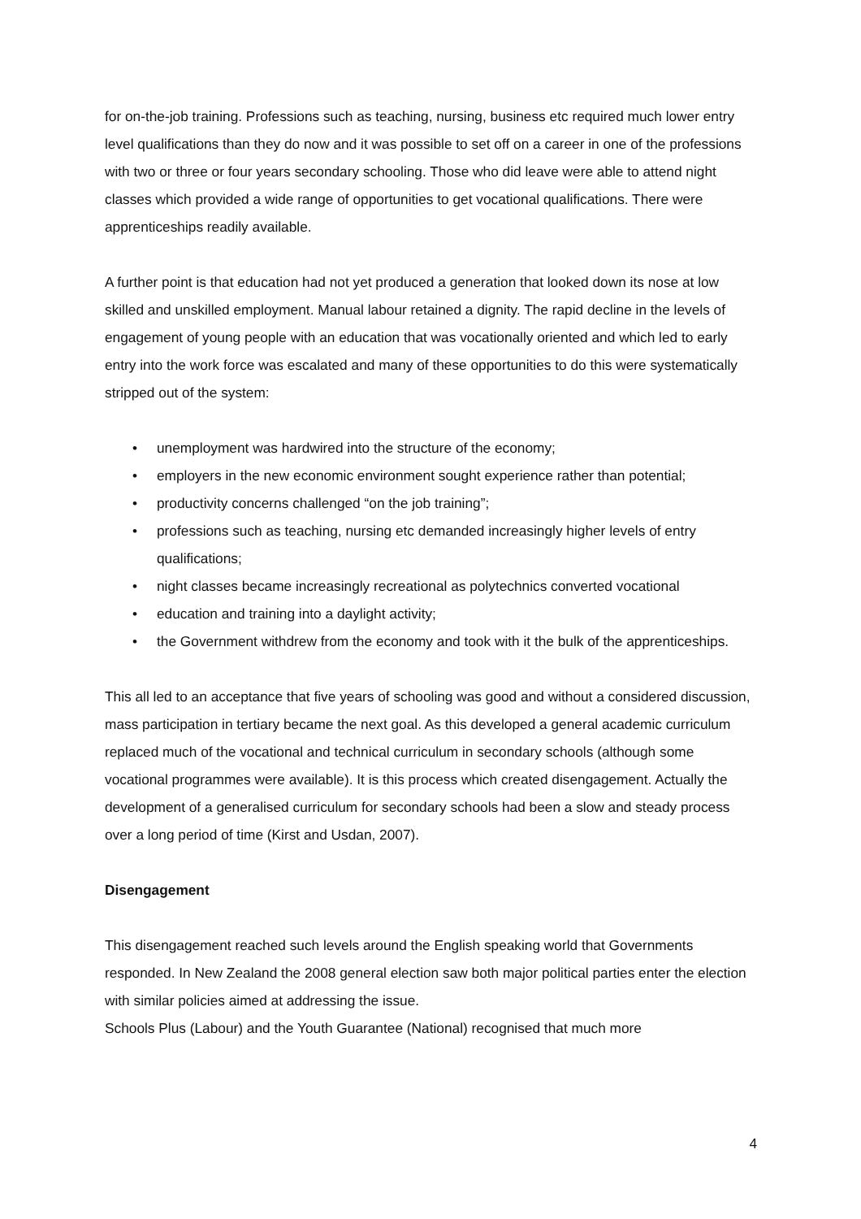for on-the-job training. Professions such as teaching, nursing, business etc required much lower entry level qualifications than they do now and it was possible to set off on a career in one of the professions with two or three or four years secondary schooling. Those who did leave were able to attend night classes which provided a wide range of opportunities to get vocational qualifications. There were apprenticeships readily available.
A further point is that education had not yet produced a generation that looked down its nose at low skilled and unskilled employment. Manual labour retained a dignity. The rapid decline in the levels of engagement of young people with an education that was vocationally oriented and which led to early entry into the work force was escalated and many of these opportunities to do this were systematically stripped out of the system:
• unemployment was hardwired into the structure of the economy;
• employers in the new economic environment sought experience rather than potential;
• productivity concerns challenged “on the job training”;
• professions such as teaching, nursing etc demanded increasingly higher levels of entry qualifications;
• night classes became increasingly recreational as polytechnics converted vocational
• education and training into a daylight activity;
• the Government withdrew from the economy and took with it the bulk of the apprenticeships.
This all led to an acceptance that five years of schooling was good and without a considered discussion, mass participation in tertiary became the next goal. As this developed a general academic curriculum replaced much of the vocational and technical curriculum in secondary schools (although some vocational programmes were available). It is this process which created disengagement. Actually the development of a generalised curriculum for secondary schools had been a slow and steady process over a long period of time (Kirst and Usdan, 2007).
Disengagement
This disengagement reached such levels around the English speaking world that Governments responded. In New Zealand the 2008 general election saw both major political parties enter the election with similar policies aimed at addressing the issue.
Schools Plus (Labour) and the Youth Guarantee (National) recognised that much more
4